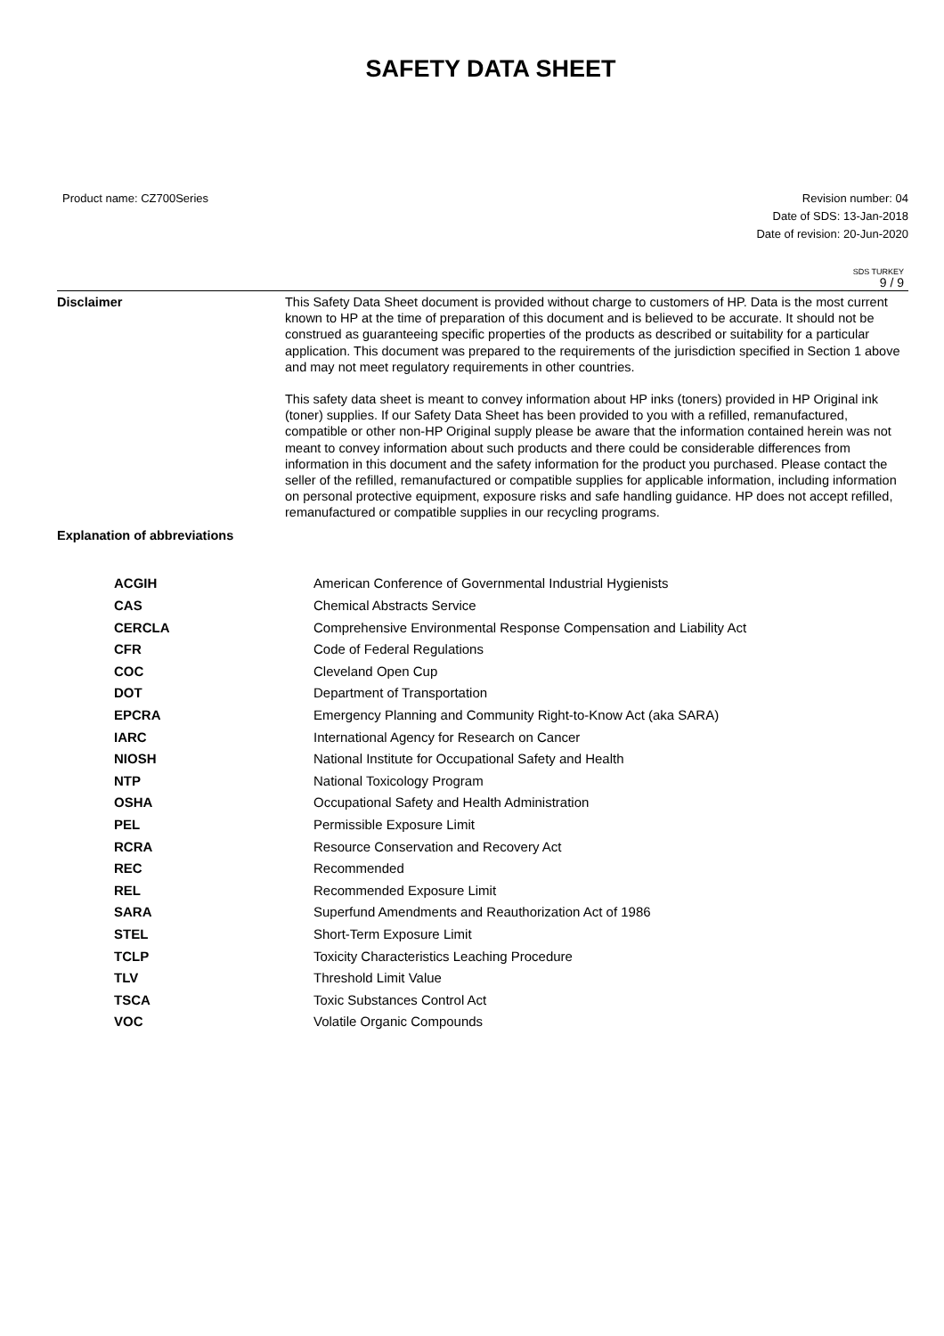SAFETY DATA SHEET
Product name: CZ700Series Revision number: 04
Date of SDS: 13-Jan-2018
Date of revision: 20-Jun-2020
SDS TURKEY
9 / 9
Disclaimer This Safety Data Sheet document is provided without charge to customers of HP. Data is the most current known to HP at the time of preparation of this document and is believed to be accurate. It should not be construed as guaranteeing specific properties of the products as described or suitability for a particular application. This document was prepared to the requirements of the jurisdiction specified in Section 1 above and may not meet regulatory requirements in other countries.
This safety data sheet is meant to convey information about HP inks (toners) provided in HP Original ink (toner) supplies. If our Safety Data Sheet has been provided to you with a refilled, remanufactured, compatible or other non-HP Original supply please be aware that the information contained herein was not meant to convey information about such products and there could be considerable differences from information in this document and the safety information for the product you purchased. Please contact the seller of the refilled, remanufactured or compatible supplies for applicable information, including information on personal protective equipment, exposure risks and safe handling guidance. HP does not accept refilled, remanufactured or compatible supplies in our recycling programs.
Explanation of abbreviations
| ACGIH | American Conference of Governmental Industrial Hygienists |
| CAS | Chemical Abstracts Service |
| CERCLA | Comprehensive Environmental Response Compensation and Liability Act |
| CFR | Code of Federal Regulations |
| COC | Cleveland Open Cup |
| DOT | Department of Transportation |
| EPCRA | Emergency Planning and Community Right-to-Know Act (aka SARA) |
| IARC | International Agency for Research on Cancer |
| NIOSH | National Institute for Occupational Safety and Health |
| NTP | National Toxicology Program |
| OSHA | Occupational Safety and Health Administration |
| PEL | Permissible Exposure Limit |
| RCRA | Resource Conservation and Recovery Act |
| REC | Recommended |
| REL | Recommended Exposure Limit |
| SARA | Superfund Amendments and Reauthorization Act of 1986 |
| STEL | Short-Term Exposure Limit |
| TCLP | Toxicity Characteristics Leaching Procedure |
| TLV | Threshold Limit Value |
| TSCA | Toxic Substances Control Act |
| VOC | Volatile Organic Compounds |